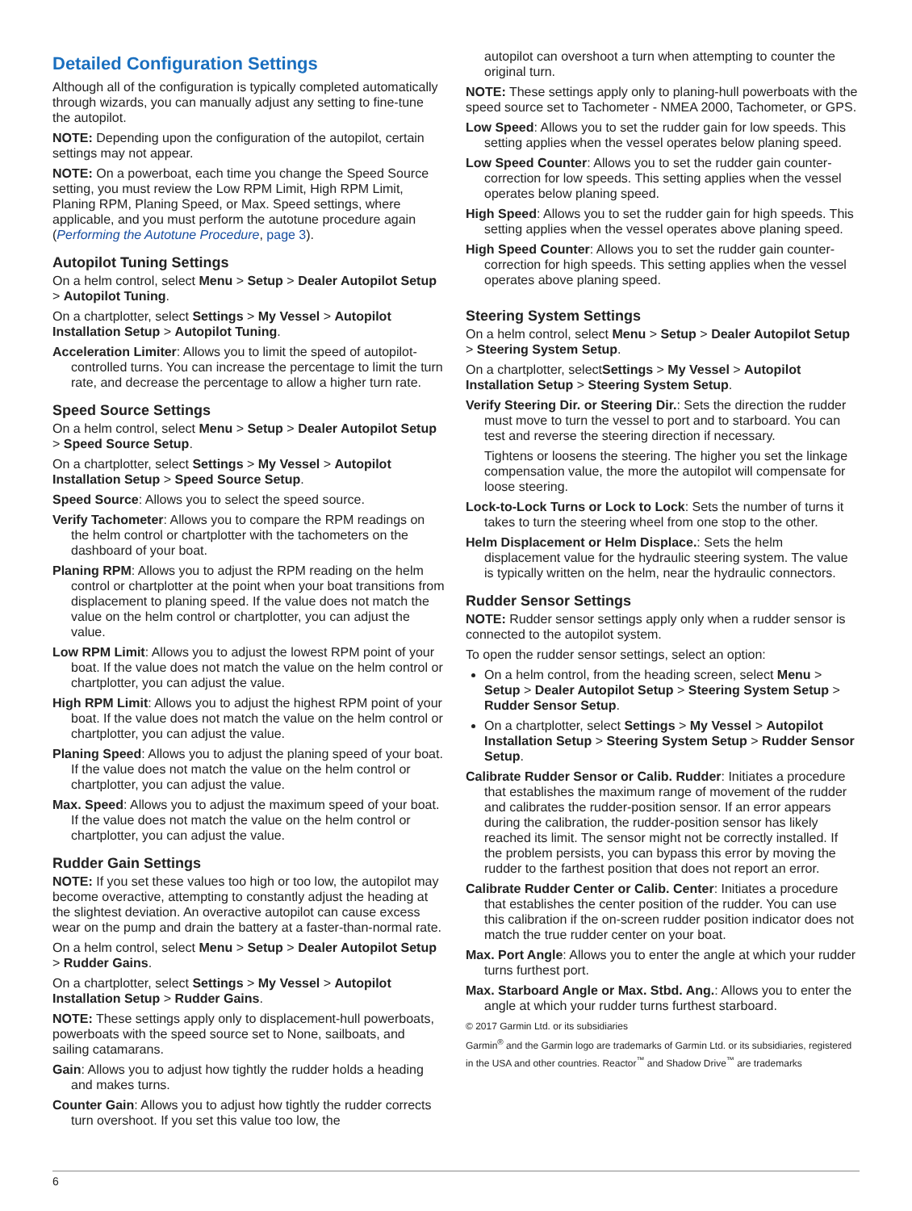Detailed Configuration Settings
Although all of the configuration is typically completed automatically through wizards, you can manually adjust any setting to fine-tune the autopilot.
NOTE: Depending upon the configuration of the autopilot, certain settings may not appear.
NOTE: On a powerboat, each time you change the Speed Source setting, you must review the Low RPM Limit, High RPM Limit, Planing RPM, Planing Speed, or Max. Speed settings, where applicable, and you must perform the autotune procedure again (Performing the Autotune Procedure, page 3).
Autopilot Tuning Settings
On a helm control, select Menu > Setup > Dealer Autopilot Setup > Autopilot Tuning.
On a chartplotter, select Settings > My Vessel > Autopilot Installation Setup > Autopilot Tuning.
Acceleration Limiter: Allows you to limit the speed of autopilot-controlled turns. You can increase the percentage to limit the turn rate, and decrease the percentage to allow a higher turn rate.
Speed Source Settings
On a helm control, select Menu > Setup > Dealer Autopilot Setup > Speed Source Setup.
On a chartplotter, select Settings > My Vessel > Autopilot Installation Setup > Speed Source Setup.
Speed Source: Allows you to select the speed source.
Verify Tachometer: Allows you to compare the RPM readings on the helm control or chartplotter with the tachometers on the dashboard of your boat.
Planing RPM: Allows you to adjust the RPM reading on the helm control or chartplotter at the point when your boat transitions from displacement to planing speed. If the value does not match the value on the helm control or chartplotter, you can adjust the value.
Low RPM Limit: Allows you to adjust the lowest RPM point of your boat. If the value does not match the value on the helm control or chartplotter, you can adjust the value.
High RPM Limit: Allows you to adjust the highest RPM point of your boat. If the value does not match the value on the helm control or chartplotter, you can adjust the value.
Planing Speed: Allows you to adjust the planing speed of your boat. If the value does not match the value on the helm control or chartplotter, you can adjust the value.
Max. Speed: Allows you to adjust the maximum speed of your boat. If the value does not match the value on the helm control or chartplotter, you can adjust the value.
Rudder Gain Settings
NOTE: If you set these values too high or too low, the autopilot may become overactive, attempting to constantly adjust the heading at the slightest deviation. An overactive autopilot can cause excess wear on the pump and drain the battery at a faster-than-normal rate.
On a helm control, select Menu > Setup > Dealer Autopilot Setup > Rudder Gains.
On a chartplotter, select Settings > My Vessel > Autopilot Installation Setup > Rudder Gains.
NOTE: These settings apply only to displacement-hull powerboats, powerboats with the speed source set to None, sailboats, and sailing catamarans.
Gain: Allows you to adjust how tightly the rudder holds a heading and makes turns.
Counter Gain: Allows you to adjust how tightly the rudder corrects turn overshoot. If you set this value too low, the
autopilot can overshoot a turn when attempting to counter the original turn.
NOTE: These settings apply only to planing-hull powerboats with the speed source set to Tachometer - NMEA 2000, Tachometer, or GPS.
Low Speed: Allows you to set the rudder gain for low speeds. This setting applies when the vessel operates below planing speed.
Low Speed Counter: Allows you to set the rudder gain counter-correction for low speeds. This setting applies when the vessel operates below planing speed.
High Speed: Allows you to set the rudder gain for high speeds. This setting applies when the vessel operates above planing speed.
High Speed Counter: Allows you to set the rudder gain counter-correction for high speeds. This setting applies when the vessel operates above planing speed.
Steering System Settings
On a helm control, select Menu > Setup > Dealer Autopilot Setup > Steering System Setup.
On a chartplotter, selectSettings > My Vessel > Autopilot Installation Setup > Steering System Setup.
Verify Steering Dir. or Steering Dir.: Sets the direction the rudder must move to turn the vessel to port and to starboard. You can test and reverse the steering direction if necessary.
Tightens or loosens the steering. The higher you set the linkage compensation value, the more the autopilot will compensate for loose steering.
Lock-to-Lock Turns or Lock to Lock: Sets the number of turns it takes to turn the steering wheel from one stop to the other.
Helm Displacement or Helm Displace.: Sets the helm displacement value for the hydraulic steering system. The value is typically written on the helm, near the hydraulic connectors.
Rudder Sensor Settings
NOTE: Rudder sensor settings apply only when a rudder sensor is connected to the autopilot system.
To open the rudder sensor settings, select an option:
On a helm control, from the heading screen, select Menu > Setup > Dealer Autopilot Setup > Steering System Setup > Rudder Sensor Setup.
On a chartplotter, select Settings > My Vessel > Autopilot Installation Setup > Steering System Setup > Rudder Sensor Setup.
Calibrate Rudder Sensor or Calib. Rudder: Initiates a procedure that establishes the maximum range of movement of the rudder and calibrates the rudder-position sensor. If an error appears during the calibration, the rudder-position sensor has likely reached its limit. The sensor might not be correctly installed. If the problem persists, you can bypass this error by moving the rudder to the farthest position that does not report an error.
Calibrate Rudder Center or Calib. Center: Initiates a procedure that establishes the center position of the rudder. You can use this calibration if the on-screen rudder position indicator does not match the true rudder center on your boat.
Max. Port Angle: Allows you to enter the angle at which your rudder turns furthest port.
Max. Starboard Angle or Max. Stbd. Ang.: Allows you to enter the angle at which your rudder turns furthest starboard.
© 2017 Garmin Ltd. or its subsidiaries
Garmin<sup>®</sup> and the Garmin logo are trademarks of Garmin Ltd. or its subsidiaries, registered in the USA and other countries. Reactor<sup>™</sup> and Shadow Drive<sup>™</sup> are trademarks
6